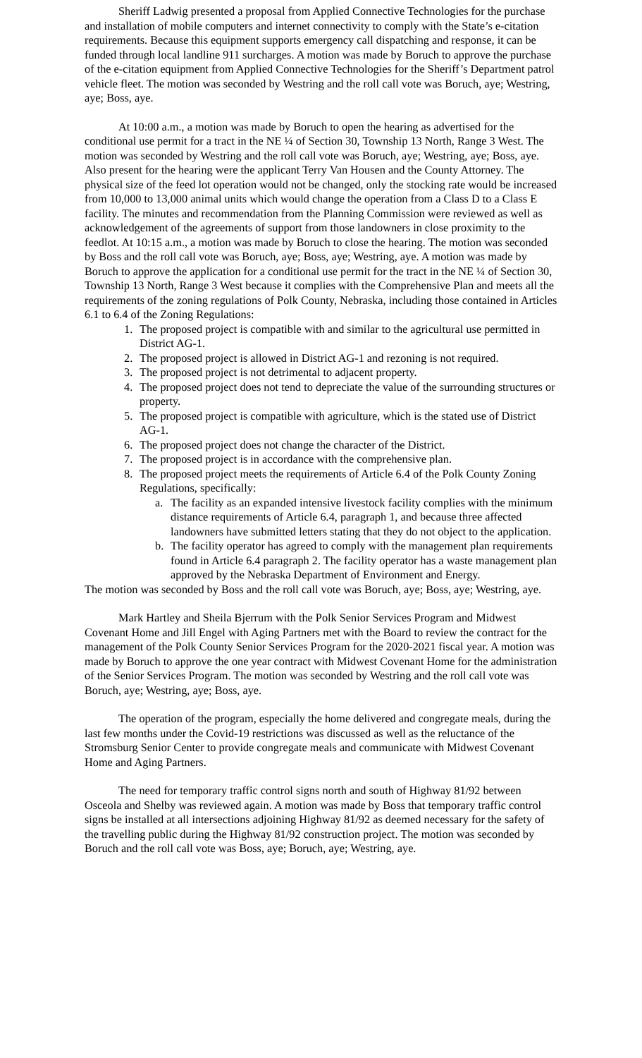Sheriff Ladwig presented a proposal from Applied Connective Technologies for the purchase and installation of mobile computers and internet connectivity to comply with the State’s e-citation requirements. Because this equipment supports emergency call dispatching and response, it can be funded through local landline 911 surcharges. A motion was made by Boruch to approve the purchase of the e-citation equipment from Applied Connective Technologies for the Sheriff’s Department patrol vehicle fleet. The motion was seconded by Westring and the roll call vote was Boruch, aye; Westring, aye; Boss, aye.
At 10:00 a.m., a motion was made by Boruch to open the hearing as advertised for the conditional use permit for a tract in the NE ¼ of Section 30, Township 13 North, Range 3 West. The motion was seconded by Westring and the roll call vote was Boruch, aye; Westring, aye; Boss, aye. Also present for the hearing were the applicant Terry Van Housen and the County Attorney. The physical size of the feed lot operation would not be changed, only the stocking rate would be increased from 10,000 to 13,000 animal units which would change the operation from a Class D to a Class E facility. The minutes and recommendation from the Planning Commission were reviewed as well as acknowledgement of the agreements of support from those landowners in close proximity to the feedlot. At 10:15 a.m., a motion was made by Boruch to close the hearing. The motion was seconded by Boss and the roll call vote was Boruch, aye; Boss, aye; Westring, aye. A motion was made by Boruch to approve the application for a conditional use permit for the tract in the NE ¼ of Section 30, Township 13 North, Range 3 West because it complies with the Comprehensive Plan and meets all the requirements of the zoning regulations of Polk County, Nebraska, including those contained in Articles 6.1 to 6.4 of the Zoning Regulations:
1. The proposed project is compatible with and similar to the agricultural use permitted in District AG-1.
2. The proposed project is allowed in District AG-1 and rezoning is not required.
3. The proposed project is not detrimental to adjacent property.
4. The proposed project does not tend to depreciate the value of the surrounding structures or property.
5. The proposed project is compatible with agriculture, which is the stated use of District AG-1.
6. The proposed project does not change the character of the District.
7. The proposed project is in accordance with the comprehensive plan.
8. The proposed project meets the requirements of Article 6.4 of the Polk County Zoning Regulations, specifically:
a. The facility as an expanded intensive livestock facility complies with the minimum distance requirements of Article 6.4, paragraph 1, and because three affected landowners have submitted letters stating that they do not object to the application.
b. The facility operator has agreed to comply with the management plan requirements found in Article 6.4 paragraph 2. The facility operator has a waste management plan approved by the Nebraska Department of Environment and Energy.
The motion was seconded by Boss and the roll call vote was Boruch, aye; Boss, aye; Westring, aye.
Mark Hartley and Sheila Bjerrum with the Polk Senior Services Program and Midwest Covenant Home and Jill Engel with Aging Partners met with the Board to review the contract for the management of the Polk County Senior Services Program for the 2020-2021 fiscal year. A motion was made by Boruch to approve the one year contract with Midwest Covenant Home for the administration of the Senior Services Program. The motion was seconded by Westring and the roll call vote was Boruch, aye; Westring, aye; Boss, aye.
The operation of the program, especially the home delivered and congregate meals, during the last few months under the Covid-19 restrictions was discussed as well as the reluctance of the Stromsburg Senior Center to provide congregate meals and communicate with Midwest Covenant Home and Aging Partners.
The need for temporary traffic control signs north and south of Highway 81/92 between Osceola and Shelby was reviewed again. A motion was made by Boss that temporary traffic control signs be installed at all intersections adjoining Highway 81/92 as deemed necessary for the safety of the travelling public during the Highway 81/92 construction project. The motion was seconded by Boruch and the roll call vote was Boss, aye; Boruch, aye; Westring, aye.